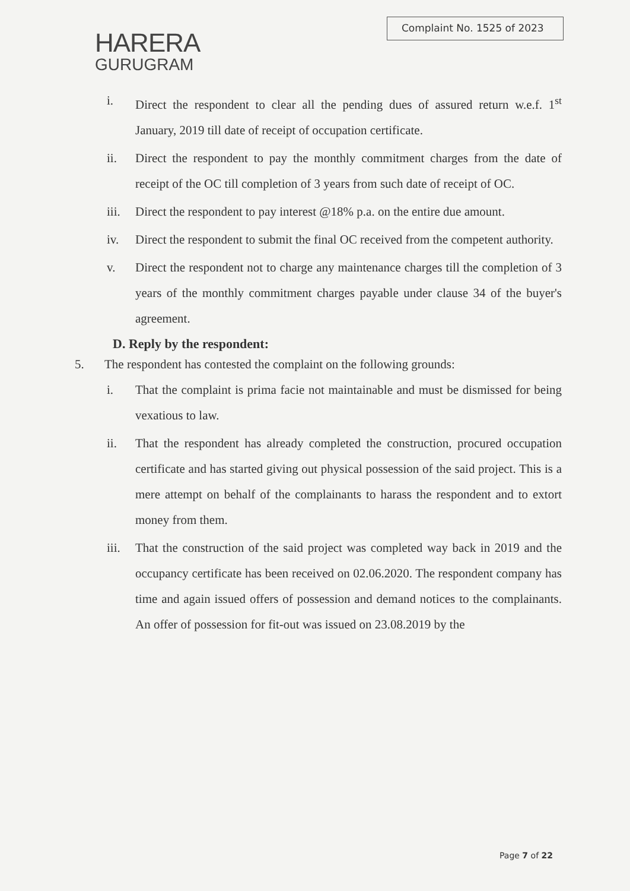HARERA
GURUGRAM
Complaint No. 1525 of 2023
i. Direct the respondent to clear all the pending dues of assured return w.e.f. 1<sup>st</sup> January, 2019 till date of receipt of occupation certificate.
ii. Direct the respondent to pay the monthly commitment charges from the date of receipt of the OC till completion of 3 years from such date of receipt of OC.
iii.
Direct the respondent to pay interest @18% p.a. on the entire due amount.
iv. Direct the respondent to submit the final OC received from the competent authority.
v. Direct the respondent not to charge any maintenance charges till the completion of 3 years of the monthly commitment charges payable under clause 34 of the buyer's agreement.
D. Reply by the respondent:
5. The respondent has contested the complaint on the following grounds:
i. That the complaint is prima facie not maintainable and must be dismissed for being vexatious to law.
ii. That the respondent has already completed the construction, procured occupation certificate and has started giving out physical possession of the said project. This is a mere attempt on behalf of the complainants to harass the respondent and to extort money from them.
iii.
That the construction of the said project was completed way back in 2019 and the occupancy certificate has been received on 02.06.2020. The respondent company has time and again issued offers of possession and demand notices to the complainants. An offer of possession for fit-out was issued on 23.08.2019 by the
Page 7 of 22